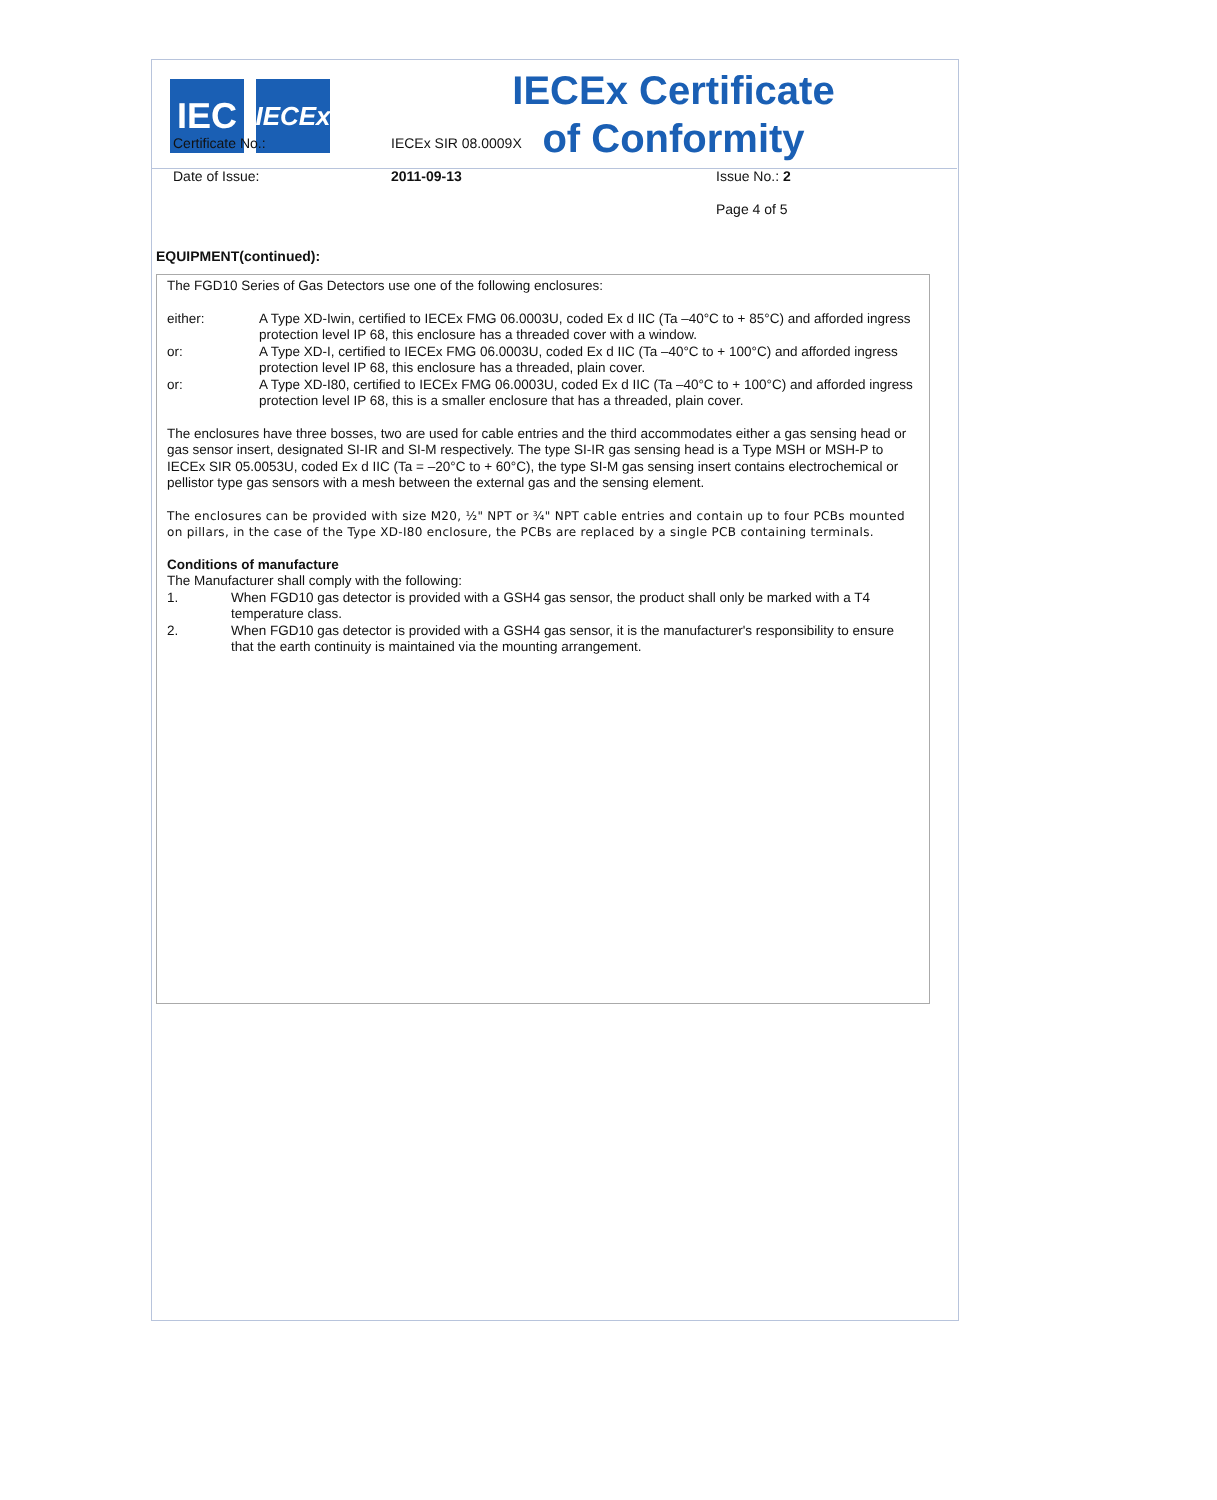IEC
IECEx
IECEx Certificate
of Conformity
Certificate No.: IECEx SIR 08.0009X
Date of Issue: 2011-09-13 Issue No.: 2
Page 4 of 5
EQUIPMENT(continued):
The FGD10 Series of Gas Detectors use one of the following enclosures:
either: A Type XD-Iwin, certified to IECEx FMG 06.0003U, coded Ex d IIC (Ta –40°C to + 85°C) and afforded ingress protection level IP 68, this enclosure has a threaded cover with a window.
or: A Type XD-I, certified to IECEx FMG 06.0003U, coded Ex d IIC (Ta –40°C to + 100°C) and afforded ingress protection level IP 68, this enclosure has a threaded, plain cover.
or: A Type XD-I80, certified to IECEx FMG 06.0003U, coded Ex d IIC (Ta –40°C to + 100°C) and afforded ingress protection level IP 68, this is a smaller enclosure that has a threaded, plain cover.
The enclosures have three bosses, two are used for cable entries and the third accommodates either a gas sensing head or gas sensor insert, designated SI-IR and SI-M respectively. The type SI-IR gas sensing head is a Type MSH or MSH-P to IECEx SIR 05.0053U, coded Ex d IIC (Ta = –20°C to + 60°C), the type SI-M gas sensing insert contains electrochemical or pellistor type gas sensors with a mesh between the external gas and the sensing element.
The enclosures can be provided with size M20, ½" NPT or ¾" NPT cable entries and contain up to four PCBs mounted on pillars, in the case of the Type XD-I80 enclosure, the PCBs are replaced by a single PCB containing terminals.
Conditions of manufacture
The Manufacturer shall comply with the following:
1. When FGD10 gas detector is provided with a GSH4 gas sensor, the product shall only be marked with a T4 temperature class.
2. When FGD10 gas detector is provided with a GSH4 gas sensor, it is the manufacturer's responsibility to ensure that the earth continuity is maintained via the mounting arrangement.